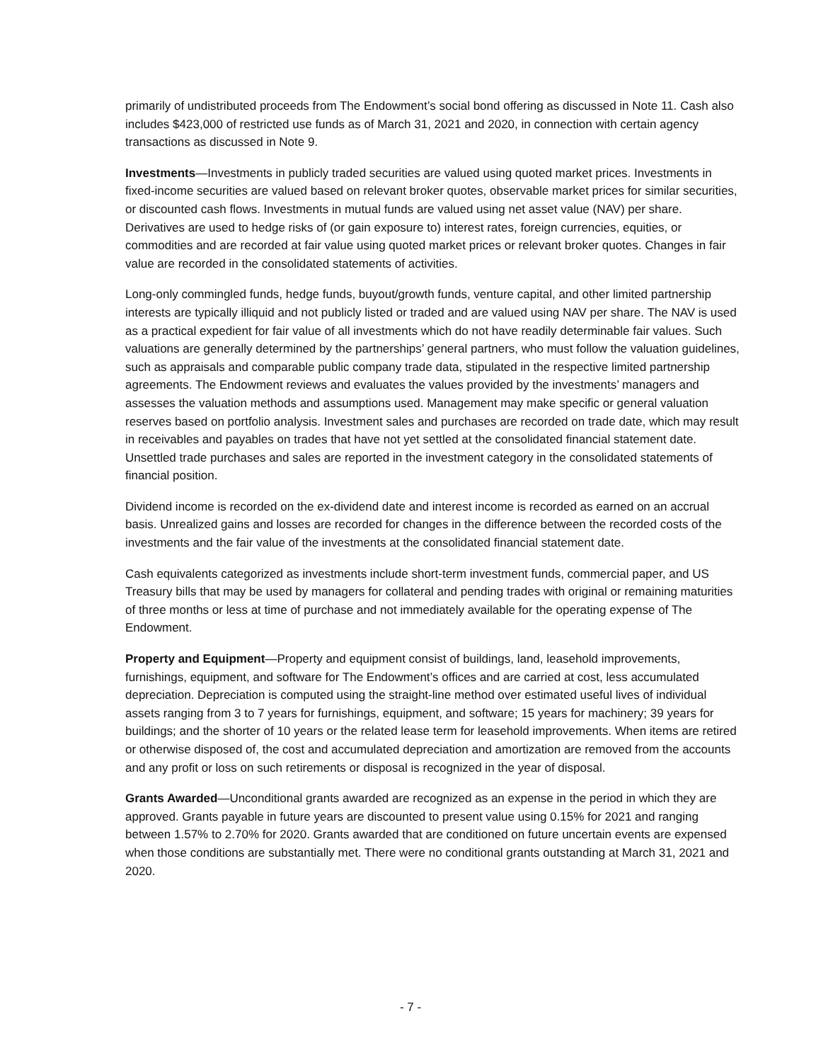primarily of undistributed proceeds from The Endowment’s social bond offering as discussed in Note 11. Cash also includes $423,000 of restricted use funds as of March 31, 2021 and 2020, in connection with certain agency transactions as discussed in Note 9.
Investments—Investments in publicly traded securities are valued using quoted market prices. Investments in fixed-income securities are valued based on relevant broker quotes, observable market prices for similar securities, or discounted cash flows. Investments in mutual funds are valued using net asset value (NAV) per share. Derivatives are used to hedge risks of (or gain exposure to) interest rates, foreign currencies, equities, or commodities and are recorded at fair value using quoted market prices or relevant broker quotes. Changes in fair value are recorded in the consolidated statements of activities.
Long-only commingled funds, hedge funds, buyout/growth funds, venture capital, and other limited partnership interests are typically illiquid and not publicly listed or traded and are valued using NAV per share. The NAV is used as a practical expedient for fair value of all investments which do not have readily determinable fair values. Such valuations are generally determined by the partnerships’ general partners, who must follow the valuation guidelines, such as appraisals and comparable public company trade data, stipulated in the respective limited partnership agreements. The Endowment reviews and evaluates the values provided by the investments’ managers and assesses the valuation methods and assumptions used. Management may make specific or general valuation reserves based on portfolio analysis. Investment sales and purchases are recorded on trade date, which may result in receivables and payables on trades that have not yet settled at the consolidated financial statement date. Unsettled trade purchases and sales are reported in the investment category in the consolidated statements of financial position.
Dividend income is recorded on the ex-dividend date and interest income is recorded as earned on an accrual basis. Unrealized gains and losses are recorded for changes in the difference between the recorded costs of the investments and the fair value of the investments at the consolidated financial statement date.
Cash equivalents categorized as investments include short-term investment funds, commercial paper, and US Treasury bills that may be used by managers for collateral and pending trades with original or remaining maturities of three months or less at time of purchase and not immediately available for the operating expense of The Endowment.
Property and Equipment—Property and equipment consist of buildings, land, leasehold improvements, furnishings, equipment, and software for The Endowment’s offices and are carried at cost, less accumulated depreciation. Depreciation is computed using the straight-line method over estimated useful lives of individual assets ranging from 3 to 7 years for furnishings, equipment, and software; 15 years for machinery; 39 years for buildings; and the shorter of 10 years or the related lease term for leasehold improvements. When items are retired or otherwise disposed of, the cost and accumulated depreciation and amortization are removed from the accounts and any profit or loss on such retirements or disposal is recognized in the year of disposal.
Grants Awarded—Unconditional grants awarded are recognized as an expense in the period in which they are approved. Grants payable in future years are discounted to present value using 0.15% for 2021 and ranging between 1.57% to 2.70% for 2020. Grants awarded that are conditioned on future uncertain events are expensed when those conditions are substantially met. There were no conditional grants outstanding at March 31, 2021 and 2020.
- 7 -